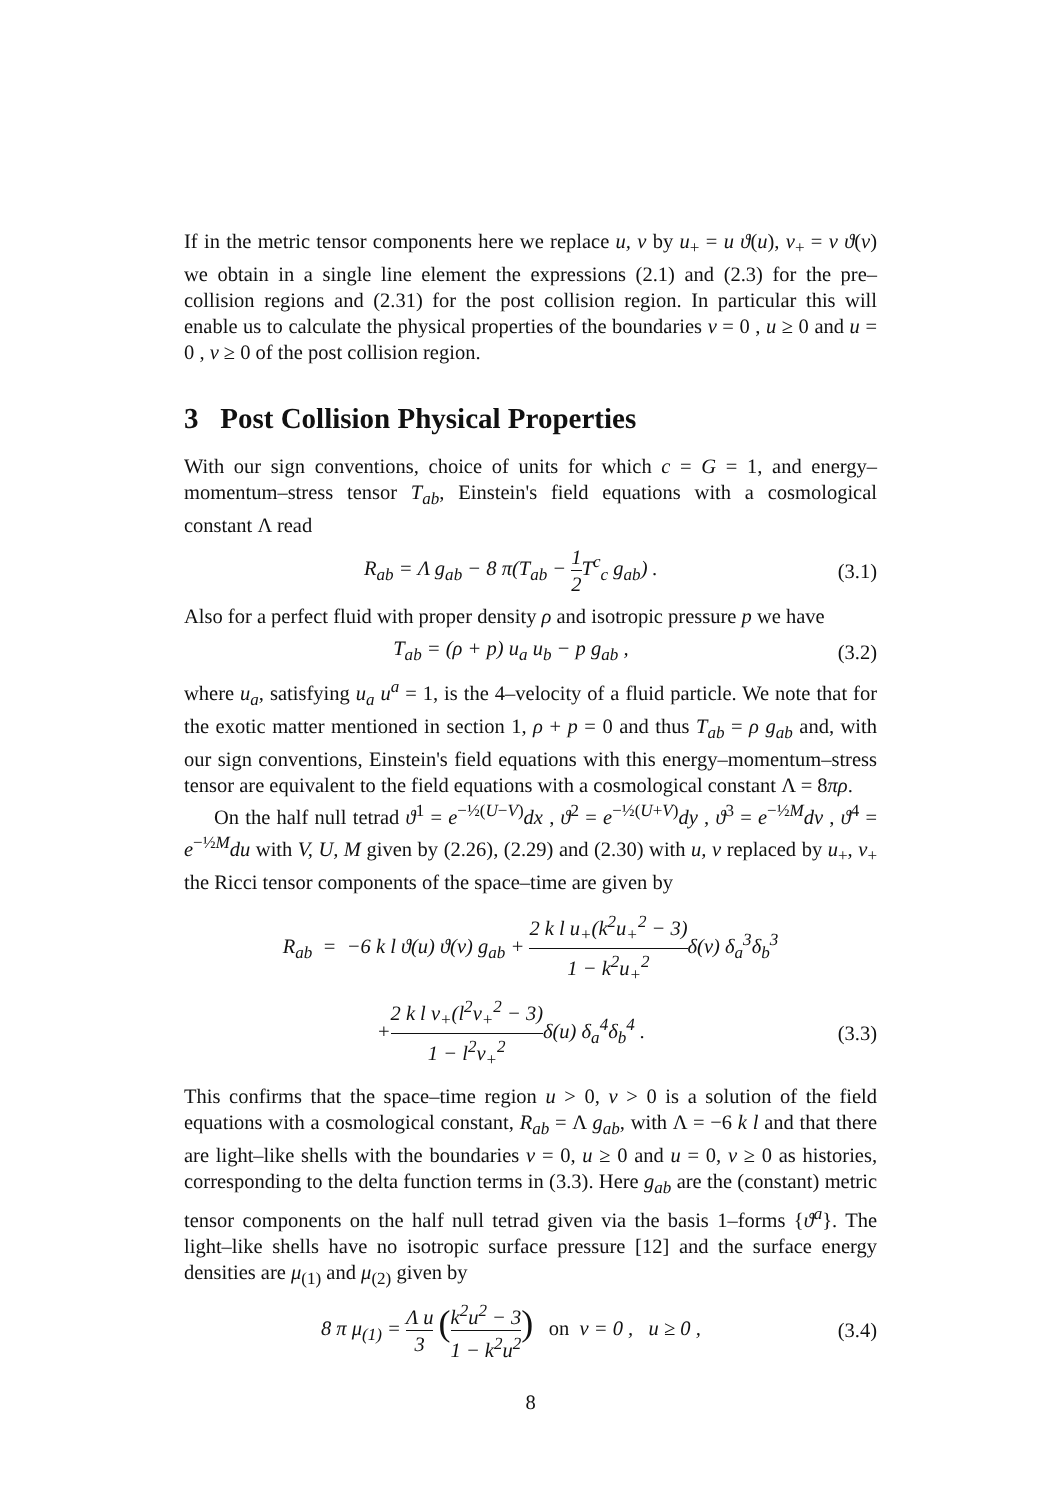If in the metric tensor components here we replace u, v by u<sub>+</sub> = u ϑ(u), v<sub>+</sub> = v ϑ(v) we obtain in a single line element the expressions (2.1) and (2.3) for the pre–collision regions and (2.31) for the post collision region. In particular this will enable us to calculate the physical properties of the boundaries v = 0 , u ≥ 0 and u = 0 , v ≥ 0 of the post collision region.
3 Post Collision Physical Properties
With our sign conventions, choice of units for which c = G = 1, and energy–momentum–stress tensor T<sub>ab</sub>, Einstein's field equations with a cosmological constant Λ read
R<sub>ab</sub> = Λ g<sub>ab</sub> − 8 π(T<sub>ab</sub> − 1 2 T<sup>c</sup><sub>c</sub> g<sub>ab</sub>) . (3.1)
Also for a perfect fluid with proper density ρ and isotropic pressure p we have
T<sub>ab</sub> = (ρ + p) u<sub>a</sub> u<sub>b</sub> − p g<sub>ab</sub> , (3.2)
where u<sub>a</sub>, satisfying u<sub>a</sub> u<sup>a</sup> = 1, is the 4–velocity of a fluid particle. We note that for the exotic matter mentioned in section 1, ρ + p = 0 and thus T<sub>ab</sub> = ρ g<sub>ab</sub> and, with our sign conventions, Einstein's field equations with this energy–momentum–stress tensor are equivalent to the field equations with a cosmological constant Λ = 8πρ.
On the half null tetrad ϑ<sup>1</sup> = e<sup>−½(U−V)</sup>dx , ϑ<sup>2</sup> = e<sup>−½(U+V)</sup>dy , ϑ<sup>3</sup> = e<sup>−½M</sup>dv , ϑ<sup>4</sup> = e<sup>−½M</sup>du with V, U, M given by (2.26), (2.29) and (2.30) with u, v replaced by u<sub>+</sub>, v<sub>+</sub> the Ricci tensor components of the space–time are given by
R<sub>ab</sub> = −6 k l ϑ(u) ϑ(v) g<sub>ab</sub> + 2 k l u<sub>+</sub>(k<sup>2</sup>u<sub>+</sub><sup>2</sup> − 3) 1 − k<sup>2</sup>u<sub>+</sub><sup>2</sup>δ(v) δ<sub>a</sub><sup>3</sup>δ<sub>b</sub><sup>3</sup>
+2 k l v<sub>+</sub>(l<sup>2</sup>v<sub>+</sub><sup>2</sup> − 3) 1 − l<sup>2</sup>v<sub>+</sub><sup>2</sup>δ(u) δ<sub>a</sub><sup>4</sup>δ<sub>b</sub><sup>4</sup> . (3.3)
This confirms that the space–time region u > 0, v > 0 is a solution of the field equations with a cosmological constant, R<sub>ab</sub> = Λ g<sub>ab</sub>, with Λ = −6 k l and that there are light–like shells with the boundaries v = 0, u ≥ 0 and u = 0, v ≥ 0 as histories, corresponding to the delta function terms in (3.3). Here g<sub>ab</sub> are the (constant) metric tensor components on the half null tetrad given via the basis 1–forms {ϑ<sup>a</sup>}. The light–like shells have no isotropic surface pressure [12] and the surface energy densities are μ<sub>(1)</sub> and μ<sub>(2)</sub> given by
8 π μ<sub>(1)</sub> = Λ u 3 (k<sup>2</sup>u<sup>2</sup> − 3 1 − k<sup>2</sup>u<sup>2</sup>) on v = 0 , u ≥ 0 , (3.4)
8